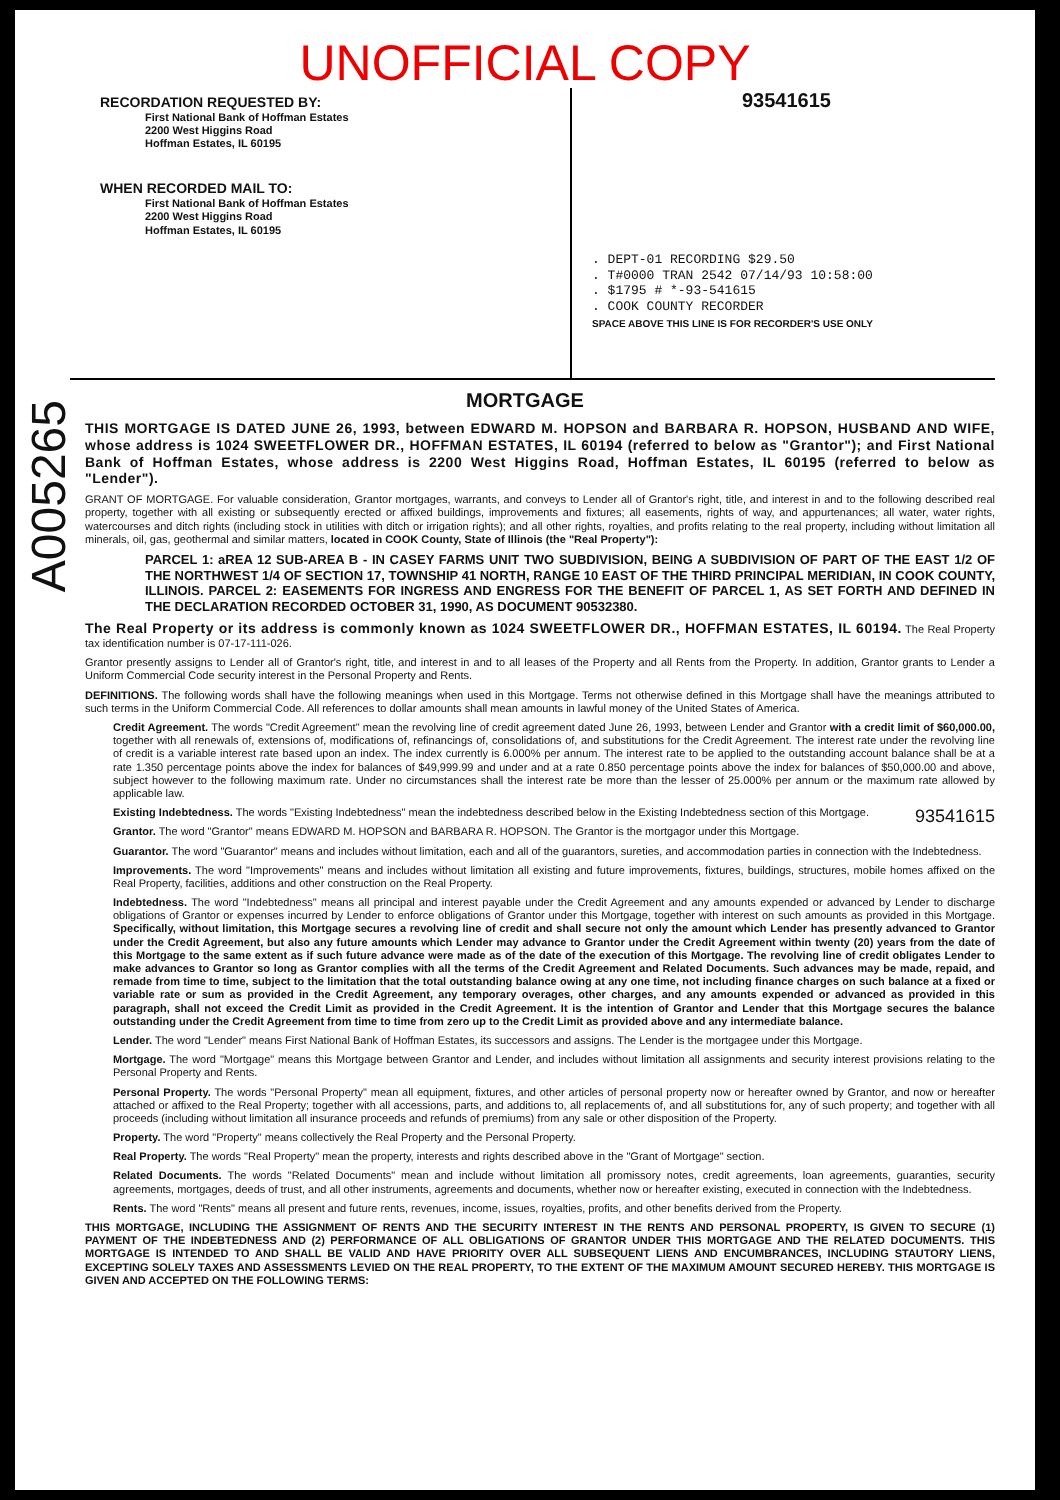UNOFFICIAL COPY
RECORDATION REQUESTED BY:
First National Bank of Hoffman Estates
2200 West Higgins Road
Hoffman Estates, IL 60195
WHEN RECORDED MAIL TO:
First National Bank of Hoffman Estates
2200 West Higgins Road
Hoffman Estates, IL 60195
93541615
. DEPT-01 RECORDING $29.50
. T#0000 TRAN 2542 07/14/93 10:58:00
. $1795 # *-93-541615
. COOK COUNTY RECORDER
SPACE ABOVE THIS LINE IS FOR RECORDER'S USE ONLY
A005265
MORTGAGE
THIS MORTGAGE IS DATED JUNE 26, 1993, between EDWARD M. HOPSON and BARBARA R. HOPSON, HUSBAND AND WIFE, whose address is 1024 SWEETFLOWER DR., HOFFMAN ESTATES, IL 60194 (referred to below as "Grantor"); and First National Bank of Hoffman Estates, whose address is 2200 West Higgins Road, Hoffman Estates, IL 60195 (referred to below as "Lender").
GRANT OF MORTGAGE. For valuable consideration, Grantor mortgages, warrants, and conveys to Lender all of Grantor's right, title, and interest in and to the following described real property, together with all existing or subsequently erected or affixed buildings, improvements and fixtures; all easements, rights of way, and appurtenances; all water, water rights, watercourses and ditch rights (including stock in utilities with ditch or irrigation rights); and all other rights, royalties, and profits relating to the real property, including without limitation all minerals, oil, gas, geothermal and similar matters, located in COOK County, State of Illinois (the "Real Property"):
PARCEL 1: aREA 12 SUB-AREA B - IN CASEY FARMS UNIT TWO SUBDIVISION, BEING A SUBDIVISION OF PART OF THE EAST 1/2 OF THE NORTHWEST 1/4 OF SECTION 17, TOWNSHIP 41 NORTH, RANGE 10 EAST OF THE THIRD PRINCIPAL MERIDIAN, IN COOK COUNTY, ILLINOIS. PARCEL 2: EASEMENTS FOR INGRESS AND ENGRESS FOR THE BENEFIT OF PARCEL 1, AS SET FORTH AND DEFINED IN THE DECLARATION RECORDED OCTOBER 31, 1990, AS DOCUMENT 90532380.
The Real Property or its address is commonly known as 1024 SWEETFLOWER DR., HOFFMAN ESTATES, IL 60194. The Real Property tax identification number is 07-17-111-026.
Grantor presently assigns to Lender all of Grantor's right, title, and interest in and to all leases of the Property and all Rents from the Property. In addition, Grantor grants to Lender a Uniform Commercial Code security interest in the Personal Property and Rents.
DEFINITIONS. The following words shall have the following meanings when used in this Mortgage. Terms not otherwise defined in this Mortgage shall have the meanings attributed to such terms in the Uniform Commercial Code. All references to dollar amounts shall mean amounts in lawful money of the United States of America.
Credit Agreement. The words "Credit Agreement" mean the revolving line of credit agreement dated June 26, 1993, between Lender and Grantor with a credit limit of $60,000.00, together with all renewals of, extensions of, modifications of, refinancings of, consolidations of, and substitutions for the Credit Agreement. The interest rate under the revolving line of credit is a variable interest rate based upon an index. The index currently is 6.000% per annum. The interest rate to be applied to the outstanding account balance shall be at a rate 1.350 percentage points above the index for balances of $49,999.99 and under and at a rate 0.850 percentage points above the index for balances of $50,000.00 and above, subject however to the following maximum rate. Under no circumstances shall the interest rate be more than the lesser of 25.000% per annum or the maximum rate allowed by applicable law.
Existing Indebtedness. The words "Existing Indebtedness" mean the indebtedness described below in the Existing Indebtedness section of this Mortgage. 93541615
Grantor. The word "Grantor" means EDWARD M. HOPSON and BARBARA R. HOPSON. The Grantor is the mortgagor under this Mortgage.
Guarantor. The word "Guarantor" means and includes without limitation, each and all of the guarantors, sureties, and accommodation parties in connection with the Indebtedness.
Improvements. The word "Improvements" means and includes without limitation all existing and future improvements, fixtures, buildings, structures, mobile homes affixed on the Real Property, facilities, additions and other construction on the Real Property.
Indebtedness. The word "Indebtedness" means all principal and interest payable under the Credit Agreement and any amounts expended or advanced by Lender to discharge obligations of Grantor or expenses incurred by Lender to enforce obligations of Grantor under this Mortgage, together with interest on such amounts as provided in this Mortgage. Specifically, without limitation, this Mortgage secures a revolving line of credit and shall secure not only the amount which Lender has presently advanced to Grantor under the Credit Agreement, but also any future amounts which Lender may advance to Grantor under the Credit Agreement within twenty (20) years from the date of this Mortgage to the same extent as if such future advance were made as of the date of the execution of this Mortgage. The revolving line of credit obligates Lender to make advances to Grantor so long as Grantor complies with all the terms of the Credit Agreement and Related Documents. Such advances may be made, repaid, and remade from time to time, subject to the limitation that the total outstanding balance owing at any one time, not including finance charges on such balance at a fixed or variable rate or sum as provided in the Credit Agreement, any temporary overages, other charges, and any amounts expended or advanced as provided in this paragraph, shall not exceed the Credit Limit as provided in the Credit Agreement. It is the intention of Grantor and Lender that this Mortgage secures the balance outstanding under the Credit Agreement from time to time from zero up to the Credit Limit as provided above and any intermediate balance.
Lender. The word "Lender" means First National Bank of Hoffman Estates, its successors and assigns. The Lender is the mortgagee under this Mortgage.
Mortgage. The word "Mortgage" means this Mortgage between Grantor and Lender, and includes without limitation all assignments and security interest provisions relating to the Personal Property and Rents.
Personal Property. The words "Personal Property" mean all equipment, fixtures, and other articles of personal property now or hereafter owned by Grantor, and now or hereafter attached or affixed to the Real Property; together with all accessions, parts, and additions to, all replacements of, and all substitutions for, any of such property; and together with all proceeds (including without limitation all insurance proceeds and refunds of premiums) from any sale or other disposition of the Property.
Property. The word "Property" means collectively the Real Property and the Personal Property.
Real Property. The words "Real Property" mean the property, interests and rights described above in the "Grant of Mortgage" section.
Related Documents. The words "Related Documents" mean and include without limitation all promissory notes, credit agreements, loan agreements, guaranties, security agreements, mortgages, deeds of trust, and all other instruments, agreements and documents, whether now or hereafter existing, executed in connection with the Indebtedness.
Rents. The word "Rents" means all present and future rents, revenues, income, issues, royalties, profits, and other benefits derived from the Property.
THIS MORTGAGE, INCLUDING THE ASSIGNMENT OF RENTS AND THE SECURITY INTEREST IN THE RENTS AND PERSONAL PROPERTY, IS GIVEN TO SECURE (1) PAYMENT OF THE INDEBTEDNESS AND (2) PERFORMANCE OF ALL OBLIGATIONS OF GRANTOR UNDER THIS MORTGAGE AND THE RELATED DOCUMENTS. THIS MORTGAGE IS INTENDED TO AND SHALL BE VALID AND HAVE PRIORITY OVER ALL SUBSEQUENT LIENS AND ENCUMBRANCES, INCLUDING STAUTORY LIENS, EXCEPTING SOLELY TAXES AND ASSESSMENTS LEVIED ON THE REAL PROPERTY, TO THE EXTENT OF THE MAXIMUM AMOUNT SECURED HEREBY. THIS MORTGAGE IS GIVEN AND ACCEPTED ON THE FOLLOWING TERMS: